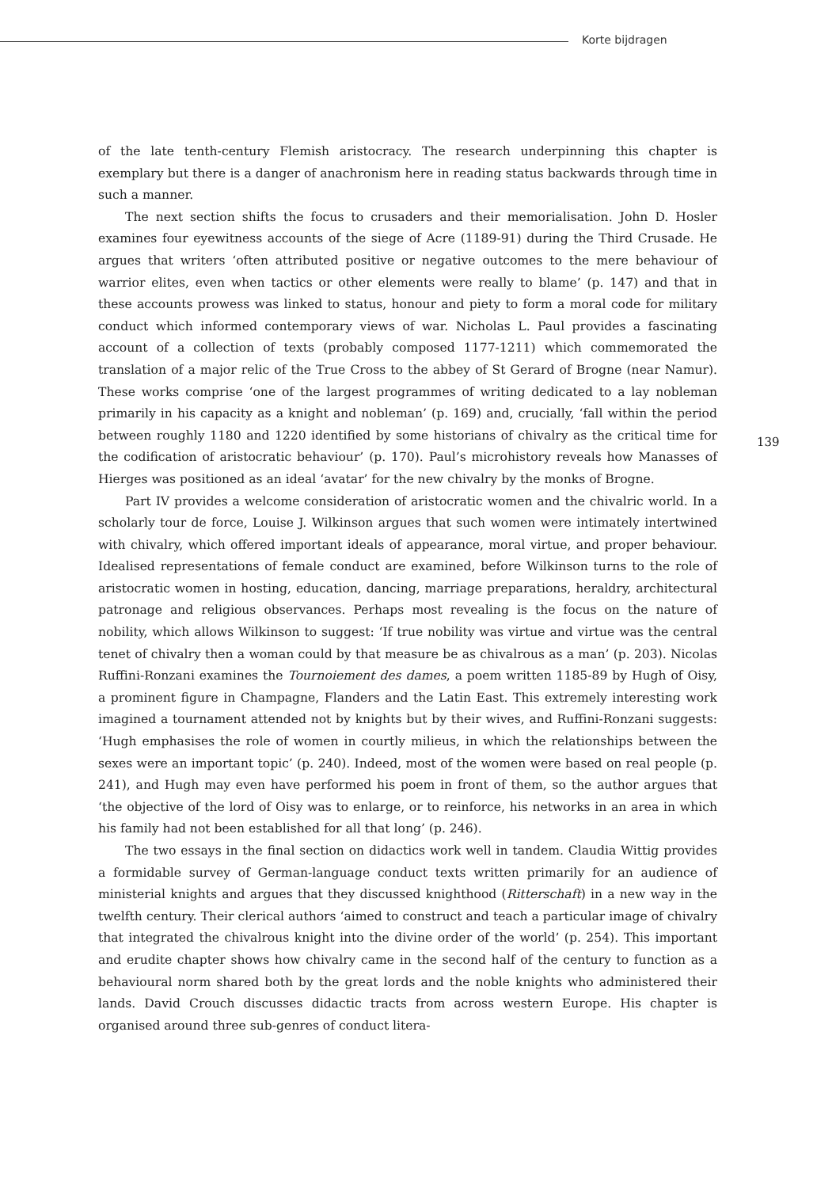Korte bijdragen
of the late tenth-century Flemish aristocracy. The research underpinning this chapter is exemplary but there is a danger of anachronism here in reading status backwards through time in such a manner.
The next section shifts the focus to crusaders and their memorialisation. John D. Hosler examines four eyewitness accounts of the siege of Acre (1189-91) during the Third Crusade. He argues that writers ‘often attributed positive or negative outcomes to the mere behaviour of warrior elites, even when tactics or other elements were really to blame’ (p. 147) and that in these accounts prowess was linked to status, honour and piety to form a moral code for military conduct which informed contemporary views of war. Nicholas L. Paul provides a fascinating account of a collection of texts (probably composed 1177-1211) which commemorated the translation of a major relic of the True Cross to the abbey of St Gerard of Brogne (near Namur). These works comprise ‘one of the largest programmes of writing dedicated to a lay nobleman primarily in his capacity as a knight and nobleman’ (p. 169) and, crucially, ‘fall within the period between roughly 1180 and 1220 identified by some historians of chivalry as the critical time for the codification of aristocratic behaviour’ (p. 170). Paul’s microhistory reveals how Manasses of Hierges was positioned as an ideal ‘avatar’ for the new chivalry by the monks of Brogne.
Part IV provides a welcome consideration of aristocratic women and the chivalric world. In a scholarly tour de force, Louise J. Wilkinson argues that such women were intimately intertwined with chivalry, which offered important ideals of appearance, moral virtue, and proper behaviour. Idealised representations of female conduct are examined, before Wilkinson turns to the role of aristocratic women in hosting, education, dancing, marriage preparations, heraldry, architectural patronage and religious observances. Perhaps most revealing is the focus on the nature of nobility, which allows Wilkinson to suggest: ‘If true nobility was virtue and virtue was the central tenet of chivalry then a woman could by that measure be as chivalrous as a man’ (p. 203). Nicolas Ruffini-Ronzani examines the Tournoiement des dames, a poem written 1185-89 by Hugh of Oisy, a prominent figure in Champagne, Flanders and the Latin East. This extremely interesting work imagined a tournament attended not by knights but by their wives, and Ruffini-Ronzani suggests: ‘Hugh emphasises the role of women in courtly milieus, in which the relationships between the sexes were an important topic’ (p. 240). Indeed, most of the women were based on real people (p. 241), and Hugh may even have performed his poem in front of them, so the author argues that ‘the objective of the lord of Oisy was to enlarge, or to reinforce, his networks in an area in which his family had not been established for all that long’ (p. 246).
The two essays in the final section on didactics work well in tandem. Claudia Wittig provides a formidable survey of German-language conduct texts written primarily for an audience of ministerial knights and argues that they discussed knighthood (Ritterschaft) in a new way in the twelfth century. Their clerical authors ‘aimed to construct and teach a particular image of chivalry that integrated the chivalrous knight into the divine order of the world’ (p. 254). This important and erudite chapter shows how chivalry came in the second half of the century to function as a behavioural norm shared both by the great lords and the noble knights who administered their lands. David Crouch discusses didactic tracts from across western Europe. His chapter is organised around three sub-genres of conduct litera-
139